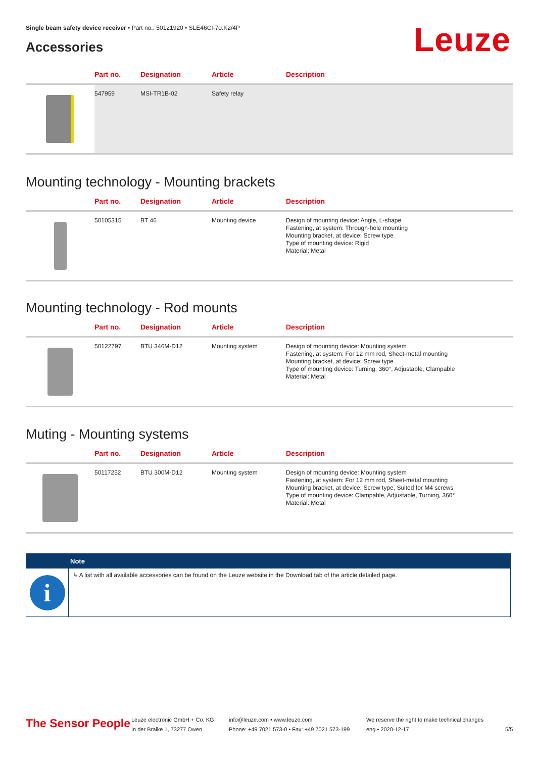Single beam safety device receiver • Part no.: 50121920 • SLE46CI-70.K2/4P
Accessories Leuze
| | Part no. | Designation | Article | Description |
| --- | --- | --- | --- | --- |
| | 547959 | MSI-TR1B-02 | Safety relay | |
Mounting technology - Mounting brackets
| | Part no. | Designation | Article | Description |
| --- | --- | --- | --- | --- |
| | 50105315 | BT 46 | Mounting device | Design of mounting device: Angle, L-shape Fastening, at system: Through-hole mounting Mounting bracket, at device: Screw type Type of mounting device: Rigid Material: Metal |
Mounting technology - Rod mounts
| | Part no. | Designation | Article | Description |
| --- | --- | --- | --- | --- |
| | 50122797 | BTU 346M-D12 | Mounting system | Design of mounting device: Mounting system Fastening, at system: For 12 mm rod, Sheet-metal mounting Mounting bracket, at device: Screw type Type of mounting device: Turning, 360°, Adjustable, Clampable Material: Metal |
Muting - Mounting systems
| | Part no. | Designation | Article | Description |
| --- | --- | --- | --- | --- |
| | 50117252 | BTU 300M-D12 | Mounting system | Design of mounting device: Mounting system Fastening, at system: For 12 mm rod, Sheet-metal mounting Mounting bracket, at device: Screw type, Suited for M4 screws Type of mounting device: Clampable, Adjustable, Turning, 360° Material: Metal |
Note
i
↳ A list with all available accessories can be found on the Leuze website in the Download tab of the article detailed page.
The Sensor People
Leuze electronic GmbH + Co. KG
In der Braike 1, 73277 Owen
info@leuze.com • www.leuze.com
Phone: +49 7021 573-0 • Fax: +49 7021 573-199
We reserve the right to make technical changes
eng • 2020-12-17
5/5